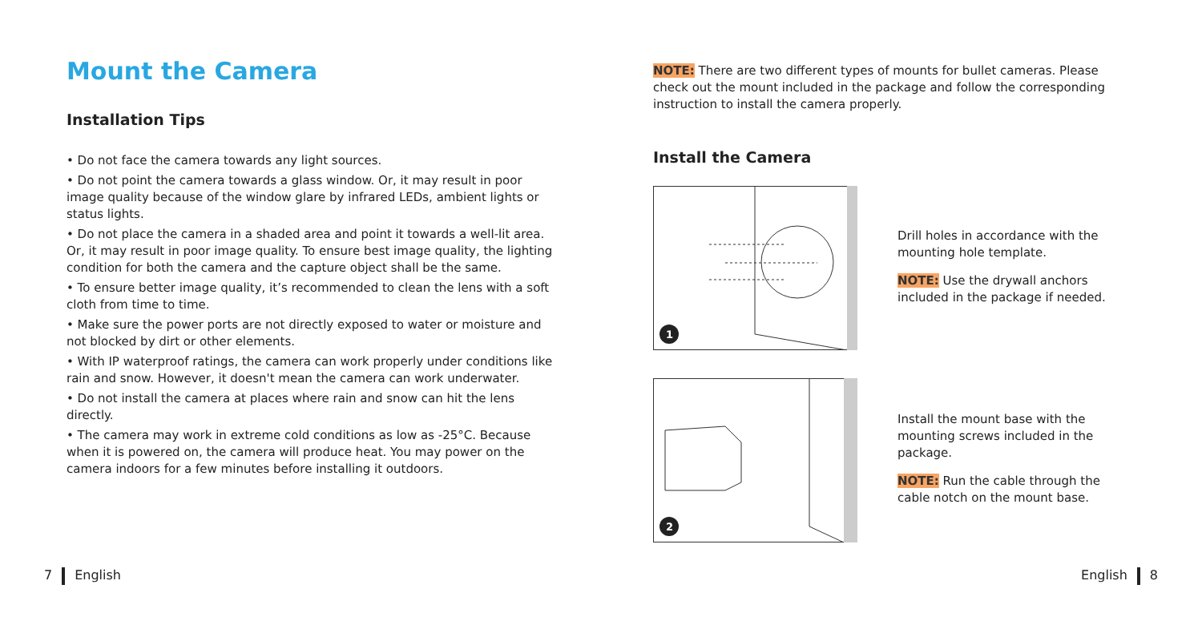Mount the Camera
Installation Tips
• Do not face the camera towards any light sources.
• Do not point the camera towards a glass window. Or, it may result in poor image quality because of the window glare by infrared LEDs, ambient lights or status lights.
• Do not place the camera in a shaded area and point it towards a well-lit area. Or, it may result in poor image quality. To ensure best image quality, the lighting condition for both the camera and the capture object shall be the same.
• To ensure better image quality, it’s recommended to clean the lens with a soft cloth from time to time.
• Make sure the power ports are not directly exposed to water or moisture and not blocked by dirt or other elements.
• With IP waterproof ratings, the camera can work properly under conditions like rain and snow. However, it doesn't mean the camera can work underwater.
• Do not install the camera at places where rain and snow can hit the lens directly.
• The camera may work in extreme cold conditions as low as -25°C. Because when it is powered on, the camera will produce heat. You may power on the camera indoors for a few minutes before installing it outdoors.
NOTE: There are two different types of mounts for bullet cameras. Please check out the mount included in the package and follow the corresponding instruction to install the camera properly.
Install the Camera
1
Drill holes in accordance with the mounting hole template.
NOTE: Use the drywall anchors included in the package if needed.
2
Install the mount base with the mounting screws included in the package.
NOTE: Run the cable through the cable notch on the mount base.
7 English English 8